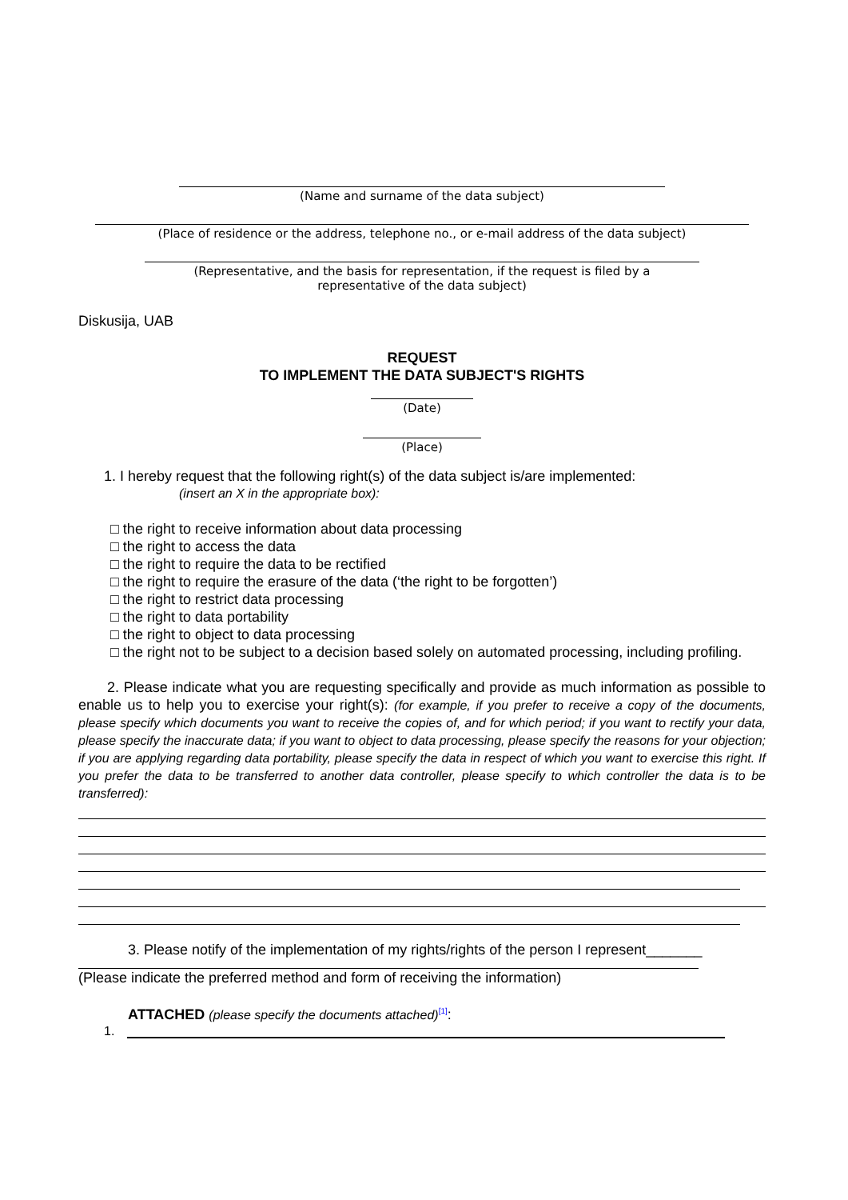(Name and surname of the data subject)
(Place of residence or the address, telephone no., or e-mail address of the data subject)
(Representative, and the basis for representation, if the request is filed by a
representative of the data subject)
Diskusija, UAB
REQUEST
TO IMPLEMENT THE DATA SUBJECT'S RIGHTS
(Date)
(Place)
1. I hereby request that the following right(s) of the data subject is/are implemented:
(insert an X in the appropriate box):
□ the right to receive information about data processing
□ the right to access the data
□ the right to require the data to be rectified
□ the right to require the erasure of the data (‘the right to be forgotten’)
□ the right to restrict data processing
□ the right to data portability
□ the right to object to data processing
□ the right not to be subject to a decision based solely on automated processing, including profiling.
2. Please indicate what you are requesting specifically and provide as much information as possible to enable us to help you to exercise your right(s): (for example, if you prefer to receive a copy of the documents, please specify which documents you want to receive the copies of, and for which period; if you want to rectify your data, please specify the inaccurate data; if you want to object to data processing, please specify the reasons for your objection; if you are applying regarding data portability, please specify the data in respect of which you want to exercise this right. If you prefer the data to be transferred to another data controller, please specify to which controller the data is to be transferred):
3. Please notify of the implementation of my rights/rights of the person I represent_______
(Please indicate the preferred method and form of receiving the information)
ATTACHED (please specify the documents attached)<sup>[1]</sup>:
1.